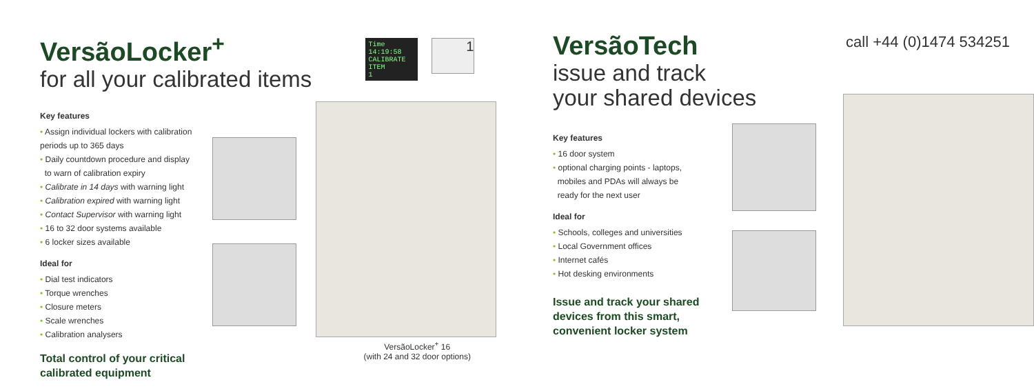VersãoLocker<sup>+</sup>
for all your calibrated items
Key features
• Assign individual lockers with calibration periods up to 365 days
• Daily countdown procedure and display
to warn of calibration expiry
• Calibrate in 14 days with warning light
• Calibration expired with warning light
• Contact Supervisor with warning light
• 16 to 32 door systems available
• 6 locker sizes available
Ideal for
• Dial test indicators
• Torque wrenches
• Closure meters
• Scale wrenches
• Calibration analysers
Total control of your critical calibrated equipment
Time 14:19:58
CALIBRATE ITEM
1
1
VersãoLocker<sup>+</sup> 16
(with 24 and 32 door options)
VersãoTech
issue and track
your shared devices
Key features
• 16 door system
• optional charging points - laptops,
mobiles and PDAs will always be
ready for the next user
Ideal for
• Schools, colleges and universities
• Local Government offices
• Internet cafés
• Hot desking environments
Issue and track your shared devices from this smart, convenient locker system
call +44 (0)1474 534251